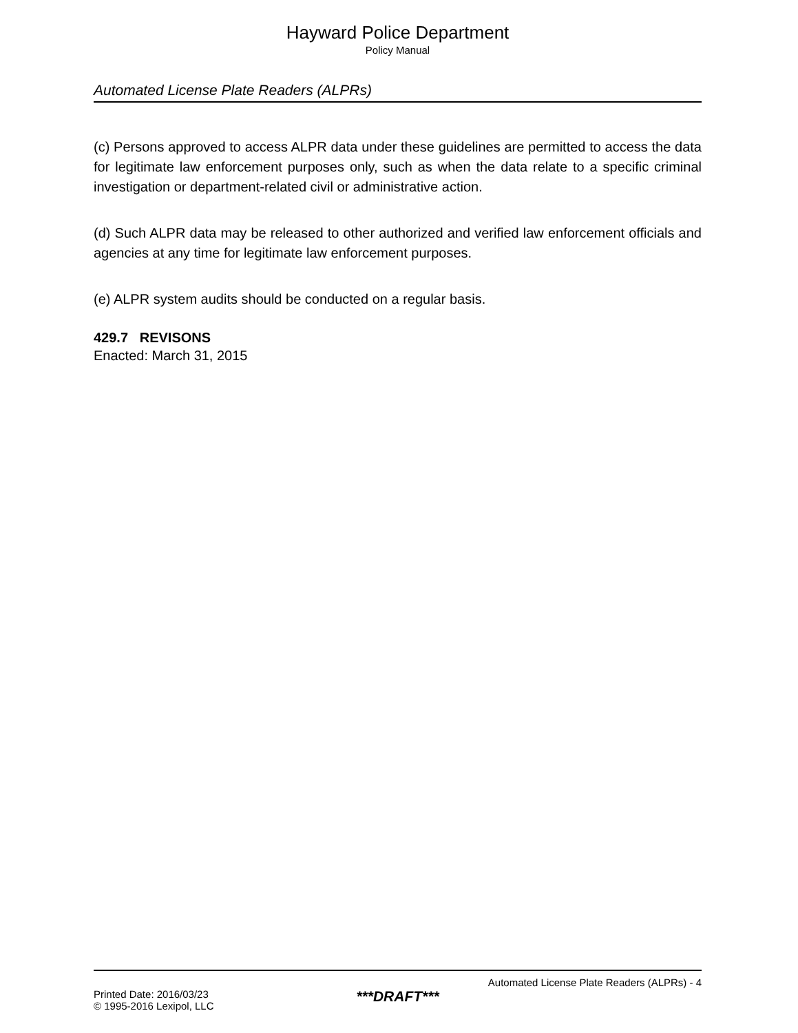Hayward Police Department
Policy Manual
Automated License Plate Readers (ALPRs)
(c) Persons approved to access ALPR data under these guidelines are permitted to access the data for legitimate law enforcement purposes only, such as when the data relate to a specific criminal investigation or department-related civil or administrative action.
(d) Such ALPR data may be released to other authorized and verified law enforcement officials and agencies at any time for legitimate law enforcement purposes.
(e) ALPR system audits should be conducted on a regular basis.
429.7 REVISONS
Enacted: March 31, 2015
Automated License Plate Readers (ALPRs) - 4
Printed Date: 2016/03/23
© 1995-2016 Lexipol, LLC
***DRAFT***